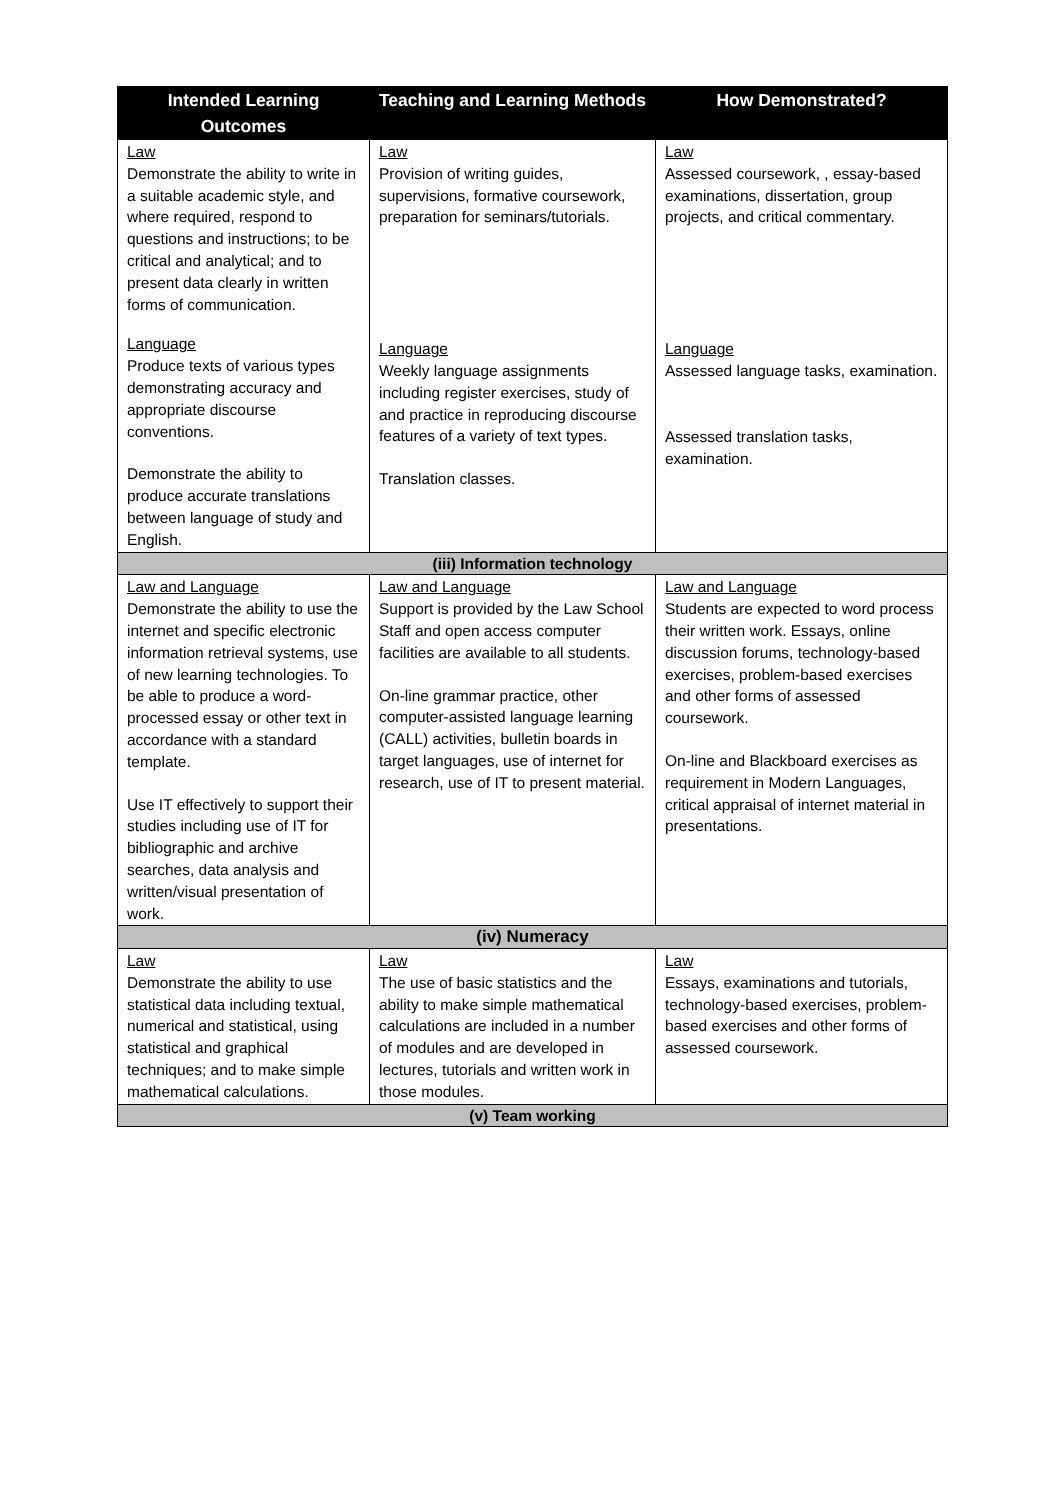| Intended Learning Outcomes | Teaching and Learning Methods | How Demonstrated? |
| --- | --- | --- |
| Law Demonstrate the ability to write in a suitable academic style, and where required, respond to questions and instructions; to be critical and analytical; and to present data clearly in written forms of communication. Language Produce texts of various types demonstrating accuracy and appropriate discourse conventions. Demonstrate the ability to produce accurate translations between language of study and English. | Law Provision of writing guides, supervisions, formative coursework, preparation for seminars/tutorials. Language Weekly language assignments including register exercises, study of and practice in reproducing discourse features of a variety of text types. Translation classes. | Law Assessed coursework, , essay-based examinations, dissertation, group projects, and critical commentary. Language Assessed language tasks, examination. Assessed translation tasks, examination. |
| (iii) Information technology | | |
| Law and Language Demonstrate the ability to use the internet and specific electronic information retrieval systems, use of new learning technologies. To be able to produce a word-processed essay or other text in accordance with a standard template. Use IT effectively to support their studies including use of IT for bibliographic and archive searches, data analysis and written/visual presentation of work. | Law and Language Support is provided by the Law School Staff and open access computer facilities are available to all students. On-line grammar practice, other computer-assisted language learning (CALL) activities, bulletin boards in target languages, use of internet for research, use of IT to present material. | Law and Language Students are expected to word process their written work. Essays, online discussion forums, technology-based exercises, problem-based exercises and other forms of assessed coursework. On-line and Blackboard exercises as requirement in Modern Languages, critical appraisal of internet material in presentations. |
| (iv) Numeracy | | |
| Law Demonstrate the ability to use statistical data including textual, numerical and statistical, using statistical and graphical techniques; and to make simple mathematical calculations. | Law The use of basic statistics and the ability to make simple mathematical calculations are included in a number of modules and are developed in lectures, tutorials and written work in those modules. | Law Essays, examinations and tutorials, technology-based exercises, problem-based exercises and other forms of assessed coursework. |
| (v) Team working | | |